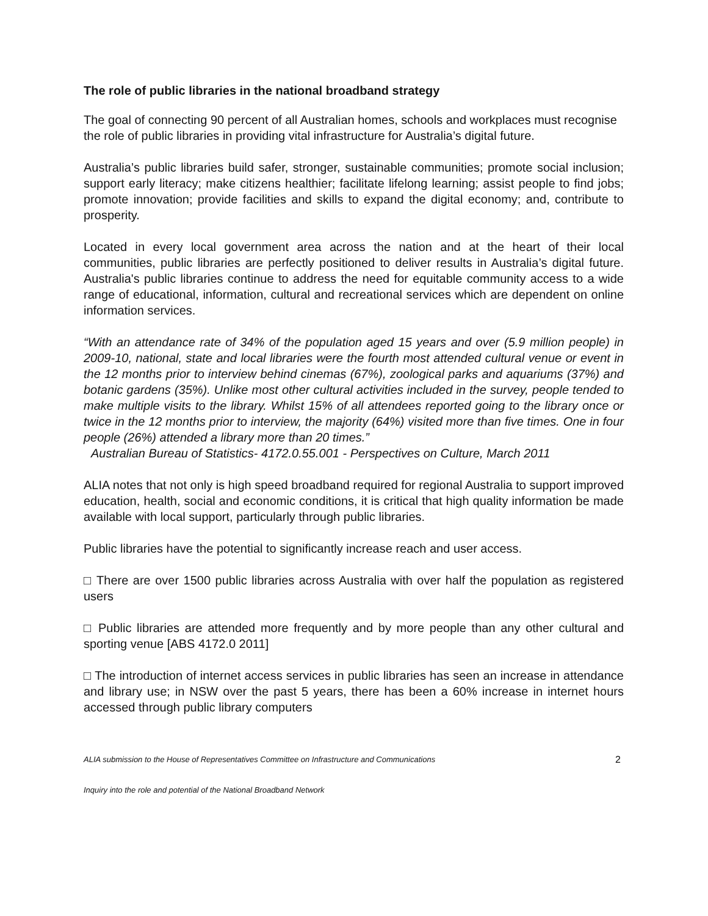The role of public libraries in the national broadband strategy
The goal of connecting 90 percent of all Australian homes, schools and workplaces must recognise the role of public libraries in providing vital infrastructure for Australia’s digital future.
Australia’s public libraries build safer, stronger, sustainable communities; promote social inclusion; support early literacy; make citizens healthier; facilitate lifelong learning; assist people to find jobs; promote innovation; provide facilities and skills to expand the digital economy; and, contribute to prosperity.
Located in every local government area across the nation and at the heart of their local communities, public libraries are perfectly positioned to deliver results in Australia’s digital future. Australia's public libraries continue to address the need for equitable community access to a wide range of educational, information, cultural and recreational services which are dependent on online information services.
“With an attendance rate of 34% of the population aged 15 years and over (5.9 million people) in 2009-10, national, state and local libraries were the fourth most attended cultural venue or event in the 12 months prior to interview behind cinemas (67%), zoological parks and aquariums (37%) and botanic gardens (35%). Unlike most other cultural activities included in the survey, people tended to make multiple visits to the library. Whilst 15% of all attendees reported going to the library once or twice in the 12 months prior to interview, the majority (64%) visited more than five times. One in four people (26%) attended a library more than 20 times.”
Australian Bureau of Statistics- 4172.0.55.001 - Perspectives on Culture, March 2011
ALIA notes that not only is high speed broadband required for regional Australia to support improved education, health, social and economic conditions, it is critical that high quality information be made available with local support, particularly through public libraries.
Public libraries have the potential to significantly increase reach and user access.
□ There are over 1500 public libraries across Australia with over half the population as registered users
□ Public libraries are attended more frequently and by more people than any other cultural and sporting venue [ABS 4172.0 2011]
□ The introduction of internet access services in public libraries has seen an increase in attendance and library use; in NSW over the past 5 years, there has been a 60% increase in internet hours accessed through public library computers
ALIA submission to the House of Representatives Committee on Infrastructure and Communications 2
Inquiry into the role and potential of the National Broadband Network